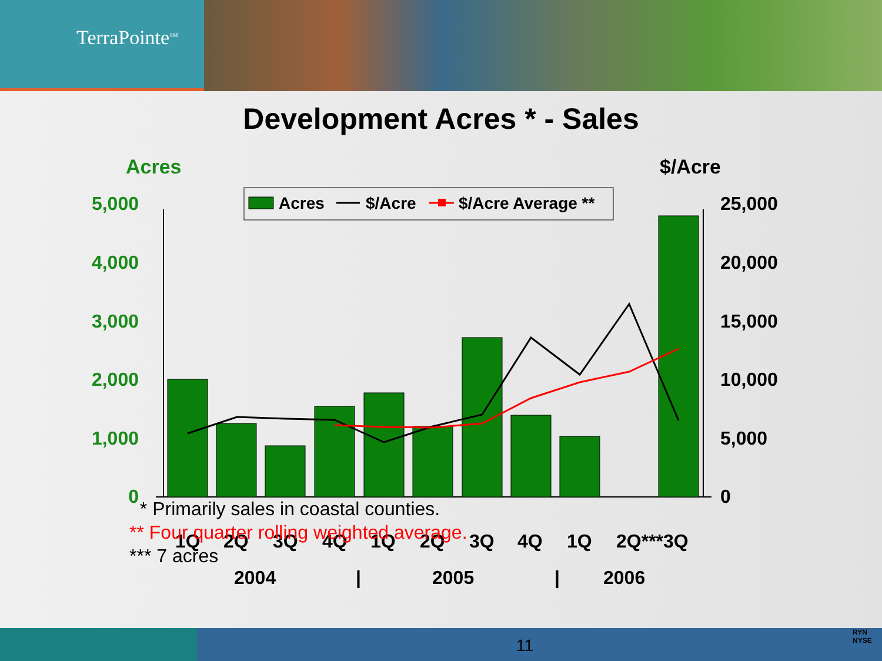TerraPointe<sup>SM</sup>
Development Acres * - Sales
Acres
$/Acre
Acres
$/Acre
$/Acre Average **
5,000
4,000
3,000
2,000
1,000
0
25,000
20,000
15,000
10,000
5,000
0
1Q
2Q
3Q
4Q
1Q
2Q
3Q
4Q
1Q
2Q***3Q
2004
|
2005
|
2006
* Primarily sales in coastal counties.
** Four quarter rolling weighted average.
*** 7 acres
11
RYN NYSE